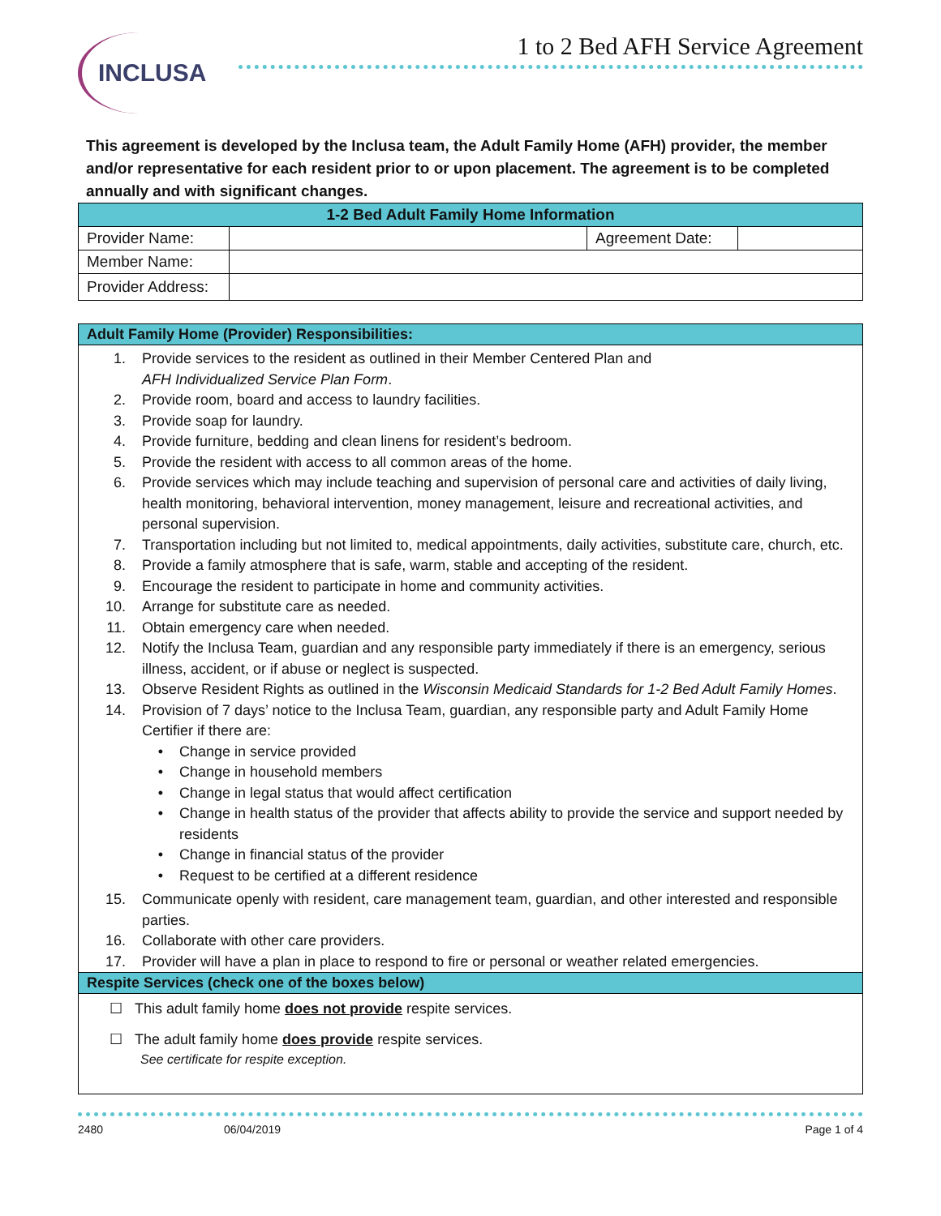INCLUSA
1 to 2 Bed AFH Service Agreement
This agreement is developed by the Inclusa team, the Adult Family Home (AFH) provider, the member and/or representative for each resident prior to or upon placement. The agreement is to be completed annually and with significant changes.
| 1-2 Bed Adult Family Home Information | | | |
| --- | --- | --- | --- |
| Provider Name: | | Agreement Date: | |
| Member Name: | | | |
| Provider Address: | | | |
Adult Family Home (Provider) Responsibilities:
1. Provide services to the resident as outlined in their Member Centered Plan and
AFH Individualized Service Plan Form.
2. Provide room, board and access to laundry facilities.
3. Provide soap for laundry.
4. Provide furniture, bedding and clean linens for resident’s bedroom.
5. Provide the resident with access to all common areas of the home.
6. Provide services which may include teaching and supervision of personal care and activities of daily living, health monitoring, behavioral intervention, money management, leisure and recreational activities, and personal supervision.
7. Transportation including but not limited to, medical appointments, daily activities, substitute care, church, etc.
8. Provide a family atmosphere that is safe, warm, stable and accepting of the resident.
9. Encourage the resident to participate in home and community activities.
10. Arrange for substitute care as needed.
11. Obtain emergency care when needed.
12. Notify the Inclusa Team, guardian and any responsible party immediately if there is an emergency, serious illness, accident, or if abuse or neglect is suspected.
13. Observe Resident Rights as outlined in the Wisconsin Medicaid Standards for 1-2 Bed Adult Family Homes.
14. Provision of 7 days’ notice to the Inclusa Team, guardian, any responsible party and Adult Family Home Certifier if there are:
• Change in service provided
• Change in household members
• Change in legal status that would affect certification
• Change in health status of the provider that affects ability to provide the service and support needed by residents
• Change in financial status of the provider
• Request to be certified at a different residence
15. Communicate openly with resident, care management team, guardian, and other interested and responsible parties.
16. Collaborate with other care providers.
17. Provider will have a plan in place to respond to fire or personal or weather related emergencies.
Respite Services (check one of the boxes below)
☐ This adult family home does not provide respite services.
☐ The adult family home does provide respite services.
See certificate for respite exception.
2480 06/04/2019 Page 1 of 4